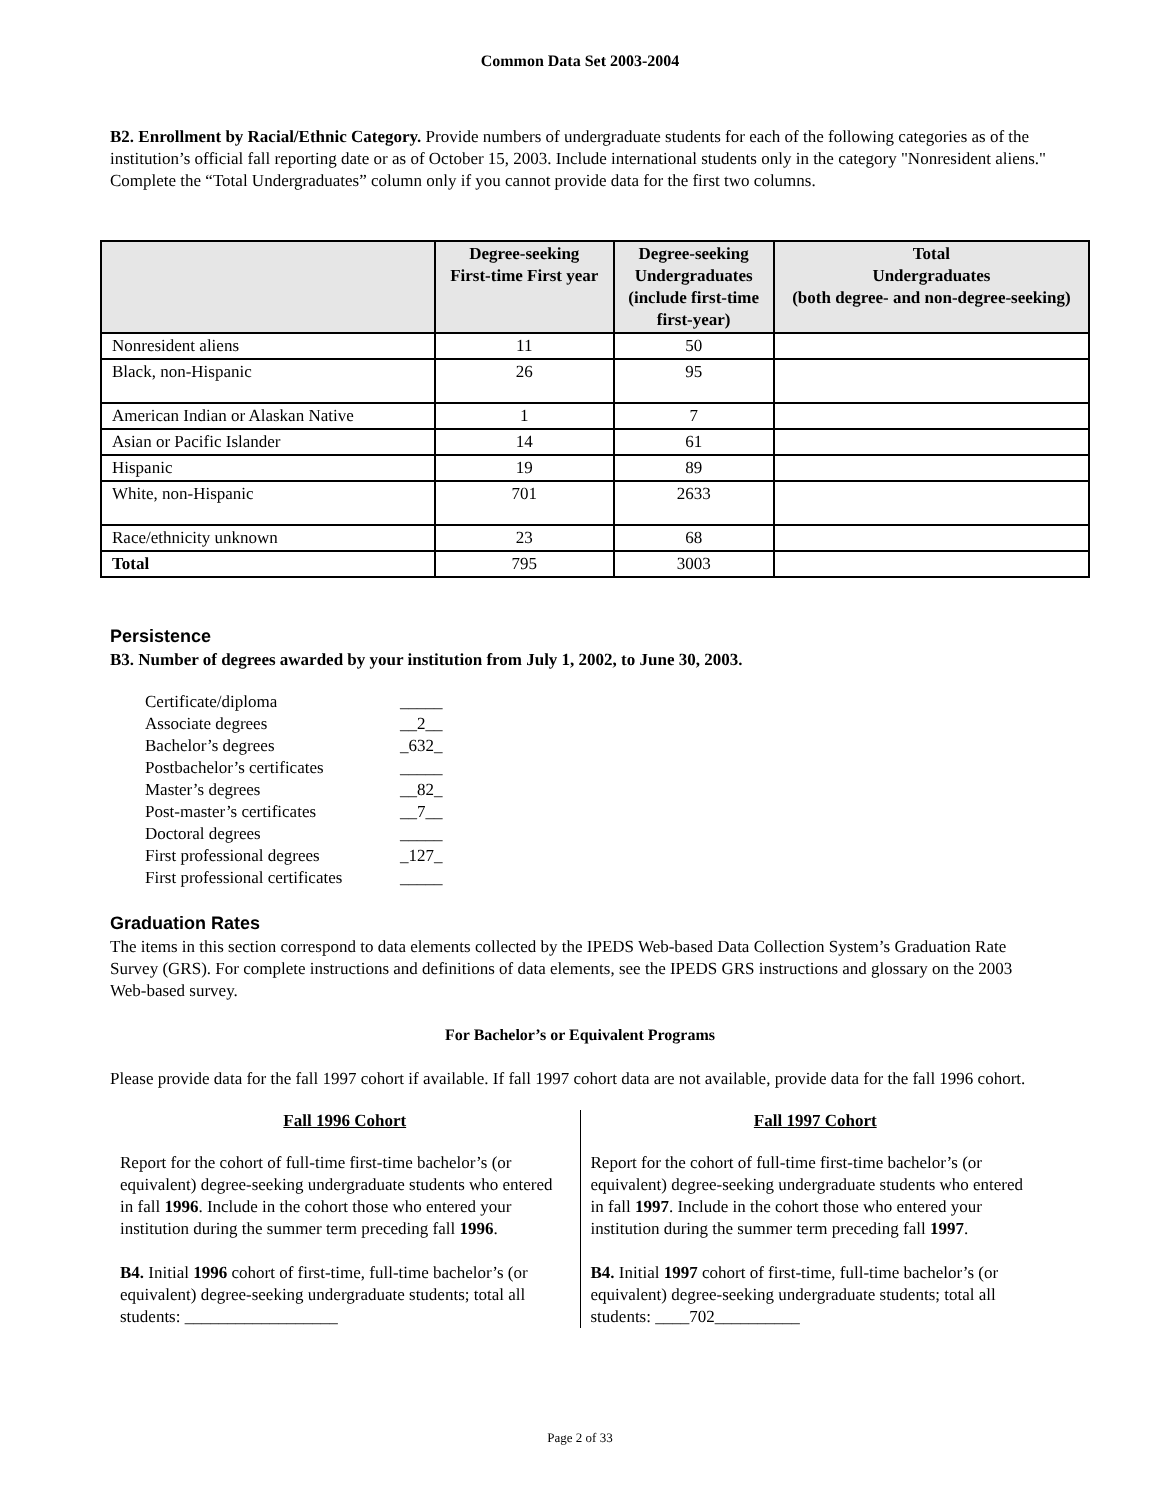Common Data Set 2003-2004
B2. Enrollment by Racial/Ethnic Category. Provide numbers of undergraduate students for each of the following categories as of the institution’s official fall reporting date or as of October 15, 2003. Include international students only in the category "Nonresident aliens." Complete the “Total Undergraduates” column only if you cannot provide data for the first two columns.
| | Degree-seeking First-time First year | Degree-seeking Undergraduates (include first-time first-year) | Total Undergraduates (both degree- and non-degree-seeking) |
| --- | --- | --- | --- |
| Nonresident aliens | 11 | 50 | |
| Black, non-Hispanic | 26 | 95 | |
| American Indian or Alaskan Native | 1 | 7 | |
| Asian or Pacific Islander | 14 | 61 | |
| Hispanic | 19 | 89 | |
| White, non-Hispanic | 701 | 2633 | |
| Race/ethnicity unknown | 23 | 68 | |
| Total | 795 | 3003 | |
Persistence
B3. Number of degrees awarded by your institution from July 1, 2002, to June 30, 2003.
| Certificate/diploma | _____ |
| Associate degrees | __2__ |
| Bachelor’s degrees | _632_ |
| Postbachelor’s certificates | _____ |
| Master’s degrees | __82_ |
| Post-master’s certificates | __7__ |
| Doctoral degrees | _____ |
| First professional degrees | _127_ |
| First professional certificates | _____ |
Graduation Rates
The items in this section correspond to data elements collected by the IPEDS Web-based Data Collection System’s Graduation Rate Survey (GRS). For complete instructions and definitions of data elements, see the IPEDS GRS instructions and glossary on the 2003 Web-based survey.
For Bachelor’s or Equivalent Programs
Please provide data for the fall 1997 cohort if available. If fall 1997 cohort data are not available, provide data for the fall 1996 cohort.
Fall 1996 Cohort
Report for the cohort of full-time first-time bachelor’s (or equivalent) degree-seeking undergraduate students who entered in fall 1996. Include in the cohort those who entered your institution during the summer term preceding fall 1996.
B4. Initial 1996 cohort of first-time, full-time bachelor’s (or equivalent) degree-seeking undergraduate students; total all students: __________________
Fall 1997 Cohort
Report for the cohort of full-time first-time bachelor’s (or equivalent) degree-seeking undergraduate students who entered in fall 1997. Include in the cohort those who entered your institution during the summer term preceding fall 1997.
B4. Initial 1997 cohort of first-time, full-time bachelor’s (or equivalent) degree-seeking undergraduate students; total all students: ____702__________
Page 2 of 33